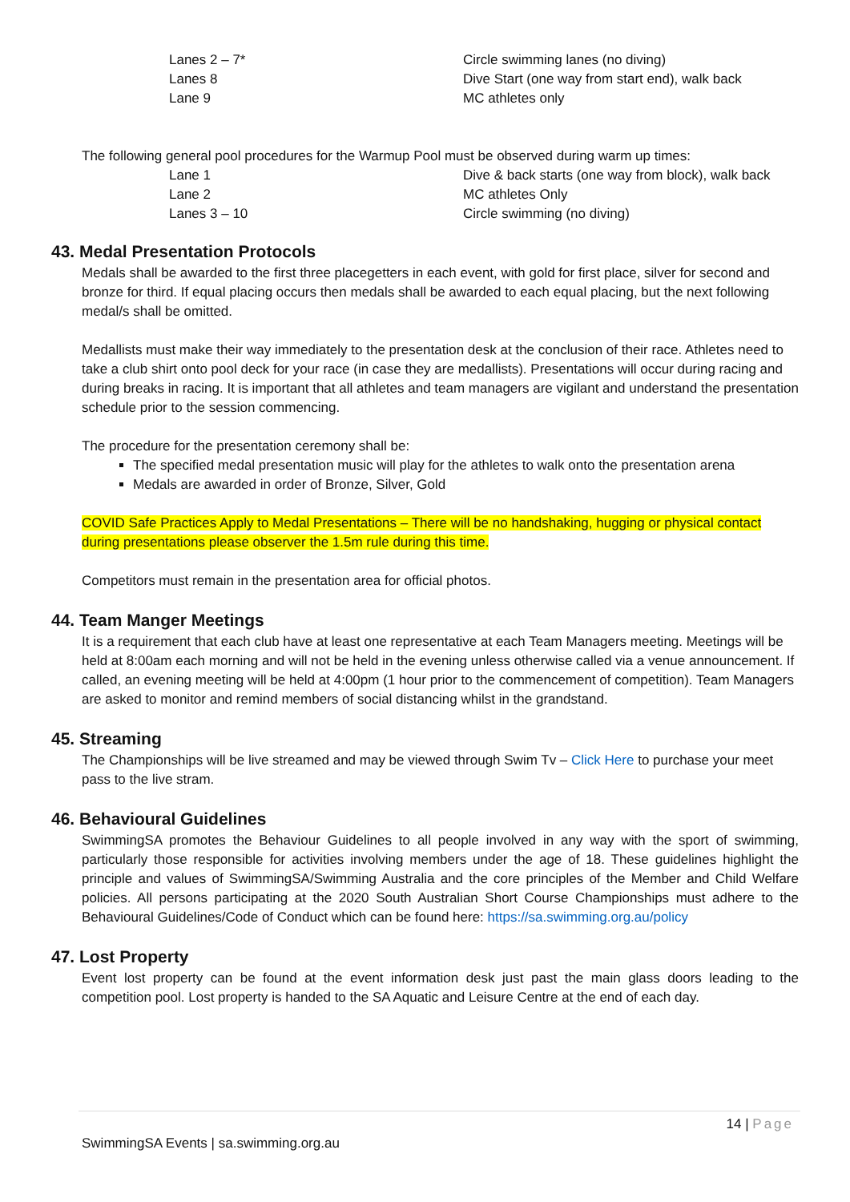| Lanes 2 – 7* | Circle swimming lanes (no diving) |
| Lanes 8 | Dive Start (one way from start end), walk back |
| Lane 9 | MC athletes only |
The following general pool procedures for the Warmup Pool must be observed during warm up times:
| Lane 1 | Dive & back starts (one way from block), walk back |
| Lane 2 | MC athletes Only |
| Lanes 3 – 10 | Circle swimming (no diving) |
43. Medal Presentation Protocols
Medals shall be awarded to the first three placegetters in each event, with gold for first place, silver for second and bronze for third. If equal placing occurs then medals shall be awarded to each equal placing, but the next following medal/s shall be omitted.
Medallists must make their way immediately to the presentation desk at the conclusion of their race. Athletes need to take a club shirt onto pool deck for your race (in case they are medallists). Presentations will occur during racing and during breaks in racing. It is important that all athletes and team managers are vigilant and understand the presentation schedule prior to the session commencing.
The procedure for the presentation ceremony shall be:
The specified medal presentation music will play for the athletes to walk onto the presentation arena
Medals are awarded in order of Bronze, Silver, Gold
COVID Safe Practices Apply to Medal Presentations – There will be no handshaking, hugging or physical contact during presentations please observer the 1.5m rule during this time.
Competitors must remain in the presentation area for official photos.
44. Team Manger Meetings
It is a requirement that each club have at least one representative at each Team Managers meeting. Meetings will be held at 8:00am each morning and will not be held in the evening unless otherwise called via a venue announcement. If called, an evening meeting will be held at 4:00pm (1 hour prior to the commencement of competition). Team Managers are asked to monitor and remind members of social distancing whilst in the grandstand.
45. Streaming
The Championships will be live streamed and may be viewed through Swim Tv – Click Here to purchase your meet pass to the live stram.
46. Behavioural Guidelines
SwimmingSA promotes the Behaviour Guidelines to all people involved in any way with the sport of swimming, particularly those responsible for activities involving members under the age of 18. These guidelines highlight the principle and values of SwimmingSA/Swimming Australia and the core principles of the Member and Child Welfare policies. All persons participating at the 2020 South Australian Short Course Championships must adhere to the Behavioural Guidelines/Code of Conduct which can be found here: https://sa.swimming.org.au/policy
47. Lost Property
Event lost property can be found at the event information desk just past the main glass doors leading to the competition pool. Lost property is handed to the SA Aquatic and Leisure Centre at the end of each day.
14 | Page
SwimmingSA Events | sa.swimming.org.au